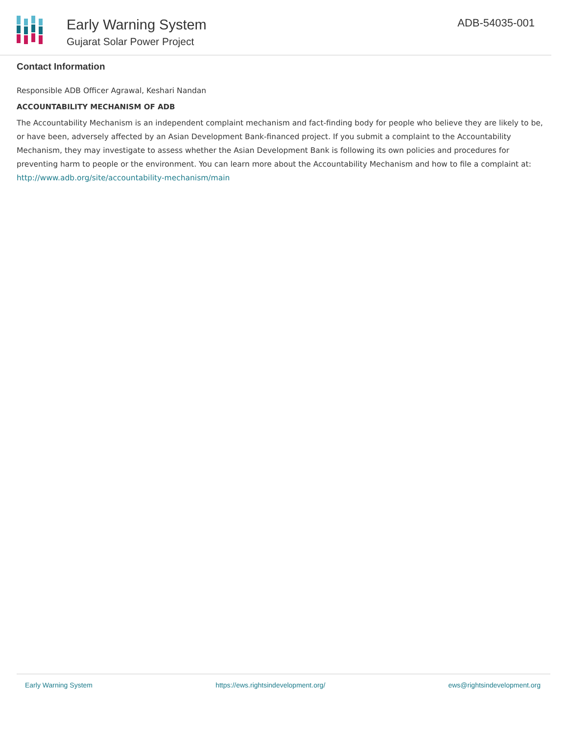Early Warning System
Gujarat Solar Power Project
ADB-54035-001
Contact Information
Responsible ADB Officer Agrawal, Keshari Nandan
ACCOUNTABILITY MECHANISM OF ADB
The Accountability Mechanism is an independent complaint mechanism and fact-finding body for people who believe they are likely to be, or have been, adversely affected by an Asian Development Bank-financed project. If you submit a complaint to the Accountability Mechanism, they may investigate to assess whether the Asian Development Bank is following its own policies and procedures for preventing harm to people or the environment. You can learn more about the Accountability Mechanism and how to file a complaint at: http://www.adb.org/site/accountability-mechanism/main
Early Warning System https://ews.rightsindevelopment.org/ ews@rightsindevelopment.org